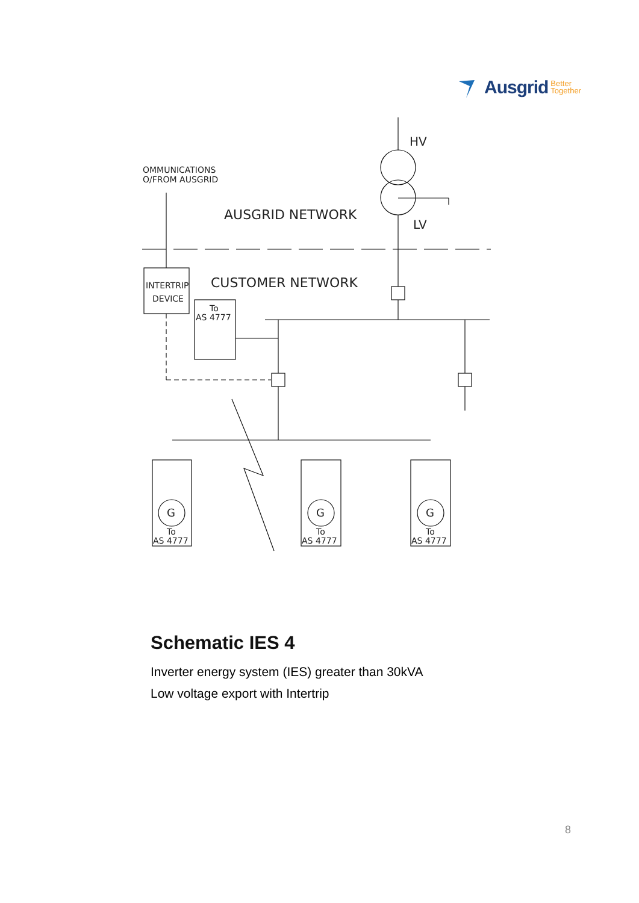Ausgrid Better
Together
OMMUNICATIONS
O/FROM AUSGRID
HV
LV
AUSGRID NETWORK
CUSTOMER NETWORK
INTERTRIP
DEVICE
To
AS 4777
G
G
G
To
AS 4777
To
AS 4777
To
AS 4777
Schematic IES 4
Inverter energy system (IES) greater than 30kVA
Low voltage export with Intertrip
8